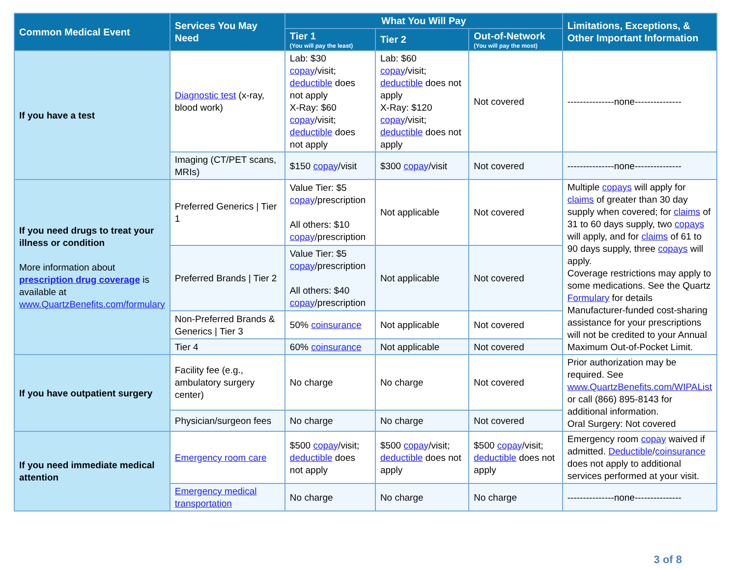| Common Medical Event | Services You May Need | What You Will Pay | | | Limitations, Exceptions, & Other Important Information |
| --- | --- | --- | --- | --- | --- |
| | | Tier 1 (You will pay the least) | Tier 2 | Out-of-Network (You will pay the most) | |
| If you have a test | Diagnostic test (x-ray, blood work) | Lab: $30 copay /visit; deductible does not apply X-Ray: $60 copay /visit; deductible does not apply | Lab: $60 copay /visit; deductible does not apply X-Ray: $120 copay /visit; deductible does not apply | Not covered | ---------------none--------------- |
| | Imaging (CT/PET scans, MRIs) | $150 copay /visit | $300 copay /visit | Not covered | ---------------none--------------- |
| If you need drugs to treat your illness or condition More information about prescription drug coverage is available at www.QuartzBenefits.com/formulary | Preferred Generics / Tier 1 | Value Tier: $5 copay /prescription All others: $10 copay /prescription | Not applicable | Not covered | Multiple copays will apply for claims of greater than 30 day supply when covered; for claims of 31 to 60 days supply, two copays will apply, and for claims of 61 to 90 days supply, three copays will apply. Coverage restrictions may apply to some medications. See the Quartz Formulary for details Manufacturer-funded cost-sharing assistance for your prescriptions will not be credited to your Annual Maximum Out-of-Pocket Limit. |
| | Preferred Brands / Tier 2 | Value Tier: $5 copay /prescription All others: $40 copay /prescription | Not applicable | Not covered | |
| | Non-Preferred Brands & Generics / Tier 3 | 50% coinsurance | Not applicable | Not covered | |
| | Tier 4 | 60% coinsurance | Not applicable | Not covered | |
| If you have outpatient surgery | Facility fee (e.g., ambulatory surgery center) | No charge | No charge | Not covered | Prior authorization may be required. See www.QuartzBenefits.com/WIPAList or call (866) 895-8143 for additional information. Oral Surgery: Not covered |
| | Physician/surgeon fees | No charge | No charge | Not covered | |
| If you need immediate medical attention | Emergency room care | $500 copay /visit; deductible does not apply | $500 copay /visit; deductible does not apply | $500 copay /visit; deductible does not apply | Emergency room copay waived if admitted. Deductible / coinsurance does not apply to additional services performed at your visit. |
| | Emergency medical transportation | No charge | No charge | No charge | ---------------none--------------- |
3 of 8